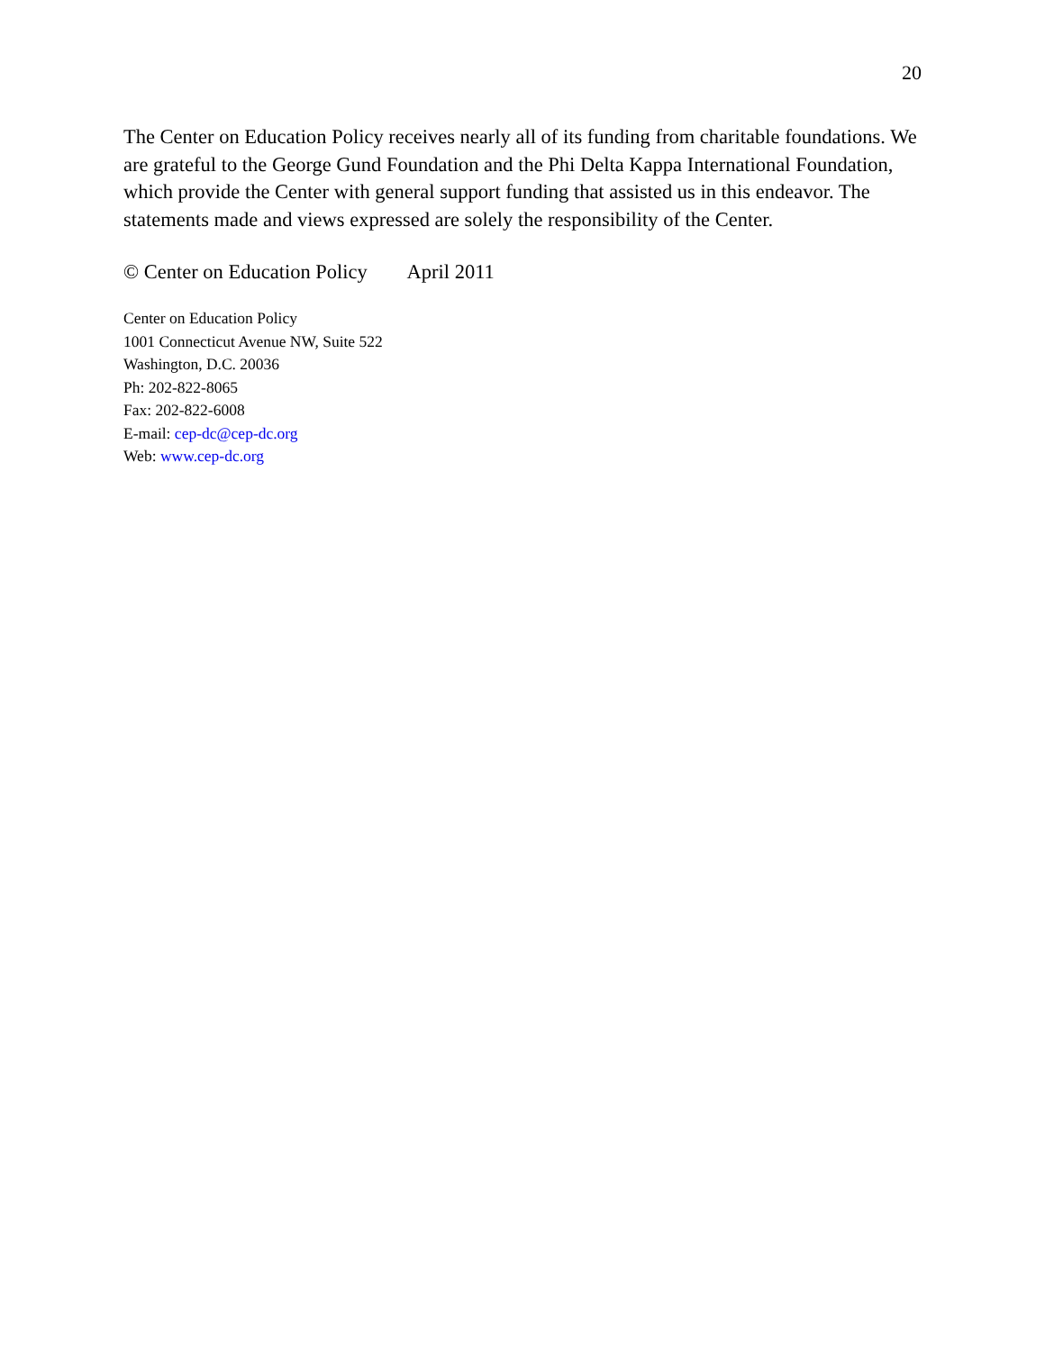20
The Center on Education Policy receives nearly all of its funding from charitable foundations. We are grateful to the George Gund Foundation and the Phi Delta Kappa International Foundation, which provide the Center with general support funding that assisted us in this endeavor. The statements made and views expressed are solely the responsibility of the Center.
© Center on Education Policy April 2011
Center on Education Policy
1001 Connecticut Avenue NW, Suite 522
Washington, D.C. 20036
Ph: 202-822-8065
Fax: 202-822-6008
E-mail: cep-dc@cep-dc.org
Web: www.cep-dc.org